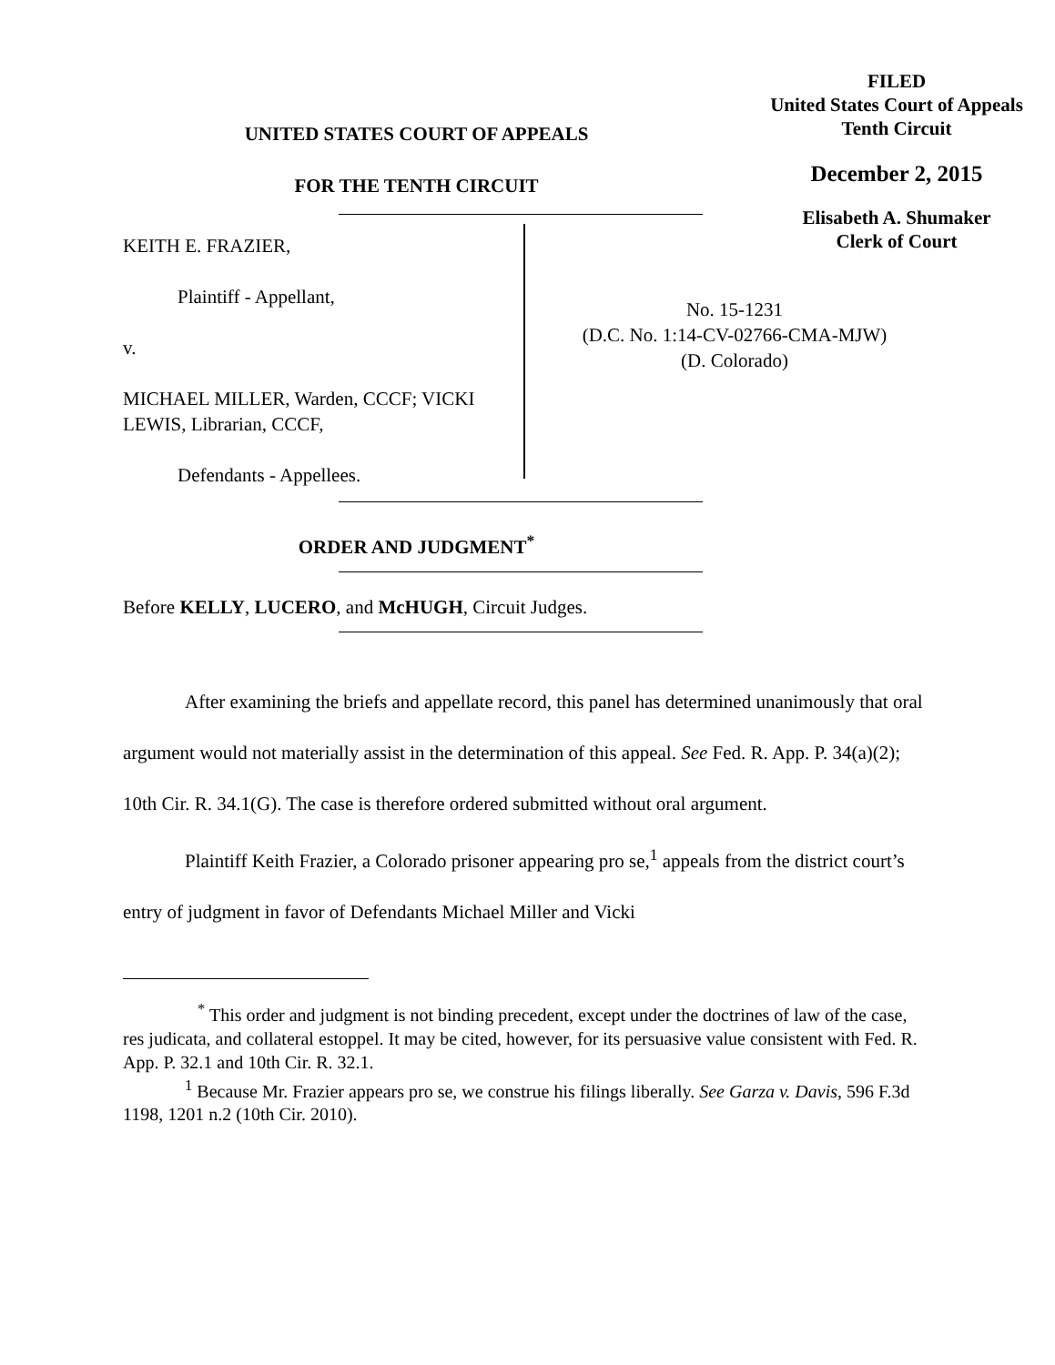FILED
United States Court of Appeals
Tenth Circuit
December 2, 2015
Elisabeth A. Shumaker
Clerk of Court
UNITED STATES COURT OF APPEALS
FOR THE TENTH CIRCUIT
KEITH E. FRAZIER,
Plaintiff - Appellant,
v.
MICHAEL MILLER, Warden, CCCF; VICKI LEWIS, Librarian, CCCF,
Defendants - Appellees.
No. 15-1231
(D.C. No. 1:14-CV-02766-CMA-MJW)
(D. Colorado)
ORDER AND JUDGMENT<sup>*</sup>
Before KELLY, LUCERO, and McHUGH, Circuit Judges.
After examining the briefs and appellate record, this panel has determined unanimously that oral argument would not materially assist in the determination of this appeal. See Fed. R. App. P. 34(a)(2); 10th Cir. R. 34.1(G). The case is therefore ordered submitted without oral argument.
Plaintiff Keith Frazier, a Colorado prisoner appearing pro se,<sup>1</sup> appeals from the district court’s entry of judgment in favor of Defendants Michael Miller and Vicki
<sup>*</sup> This order and judgment is not binding precedent, except under the doctrines of law of the case, res judicata, and collateral estoppel. It may be cited, however, for its persuasive value consistent with Fed. R. App. P. 32.1 and 10th Cir. R. 32.1.
<sup>1</sup> Because Mr. Frazier appears pro se, we construe his filings liberally. See Garza v. Davis, 596 F.3d 1198, 1201 n.2 (10th Cir. 2010).